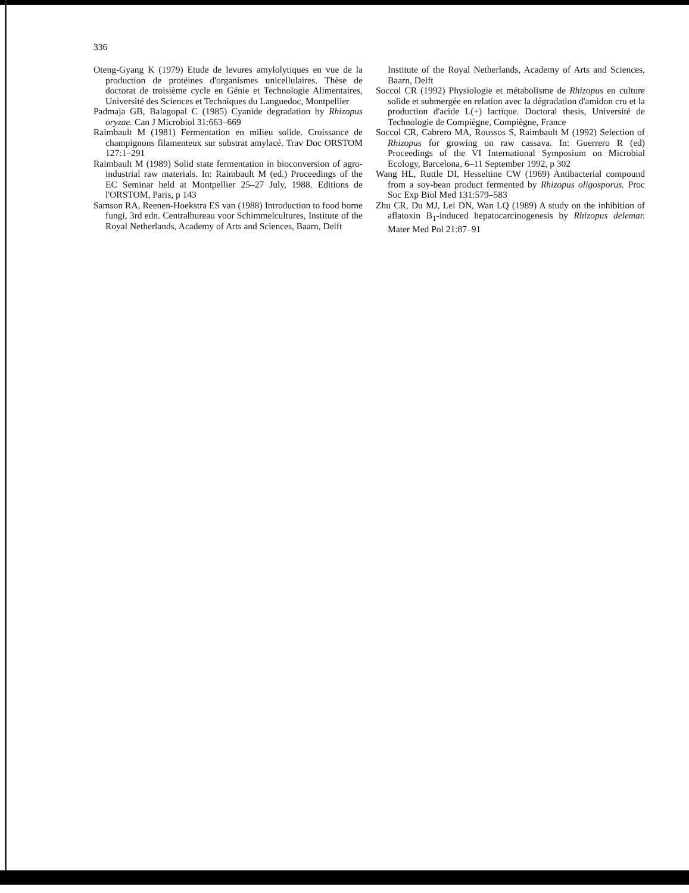336
Oteng-Gyang K (1979) Etude de levures amylolytiques en vue de la production de protéines d'organismes unicellulaires. Thèse de doctorat de troisième cycle en Génie et Technologie Alimentaires, Université des Sciences et Techniques du Languedoc, Montpellier
Padmaja GB, Balagopal C (1985) Cyanide degradation by Rhizopus oryzae. Can J Microbiol 31:663–669
Raimbault M (1981) Fermentation en milieu solide. Croissance de champignons filamenteux sur substrat amylacé. Trav Doc ORSTOM 127:1–291
Raimbault M (1989) Solid state fermentation in bioconversion of agro-industrial raw materials. In: Raimbault M (ed.) Proceedings of the EC Seminar held at Montpellier 25–27 July, 1988. Editions de l'ORSTOM, Paris, p 143
Samson RA, Reenen-Hoekstra ES van (1988) Introduction to food borne fungi, 3rd edn. Centralbureau voor Schimmelcultures, Institute of the Royal Netherlands, Academy of Arts and Sciences, Baarn, Delft
Institute of the Royal Netherlands, Academy of Arts and Sciences, Baarn, Delft
Soccol CR (1992) Physiologie et métabolisme de Rhizopus en culture solide et submergée en relation avec la dégradation d'amidon cru et la production d'acide L(+) lactique. Doctoral thesis, Université de Technologie de Compiègne, Compiègne, France
Soccol CR, Cabrero MA, Roussos S, Raimbault M (1992) Selection of Rhizopus for growing on raw cassava. In: Guerrero R (ed) Proceedings of the VI International Symposium on Microbial Ecology, Barcelona, 6–11 September 1992, p 302
Wang HL, Ruttle DI, Hesseltine CW (1969) Antibacterial compound from a soy-bean product fermented by Rhizopus oligosporus. Proc Soc Exp Biol Med 131:579–583
Zhu CR, Du MJ, Lei DN, Wan LQ (1989) A study on the inhibition of aflatoxin B<sub>1</sub>-induced hepatocarcinogenesis by Rhizopus delemar. Mater Med Pol 21:87–91